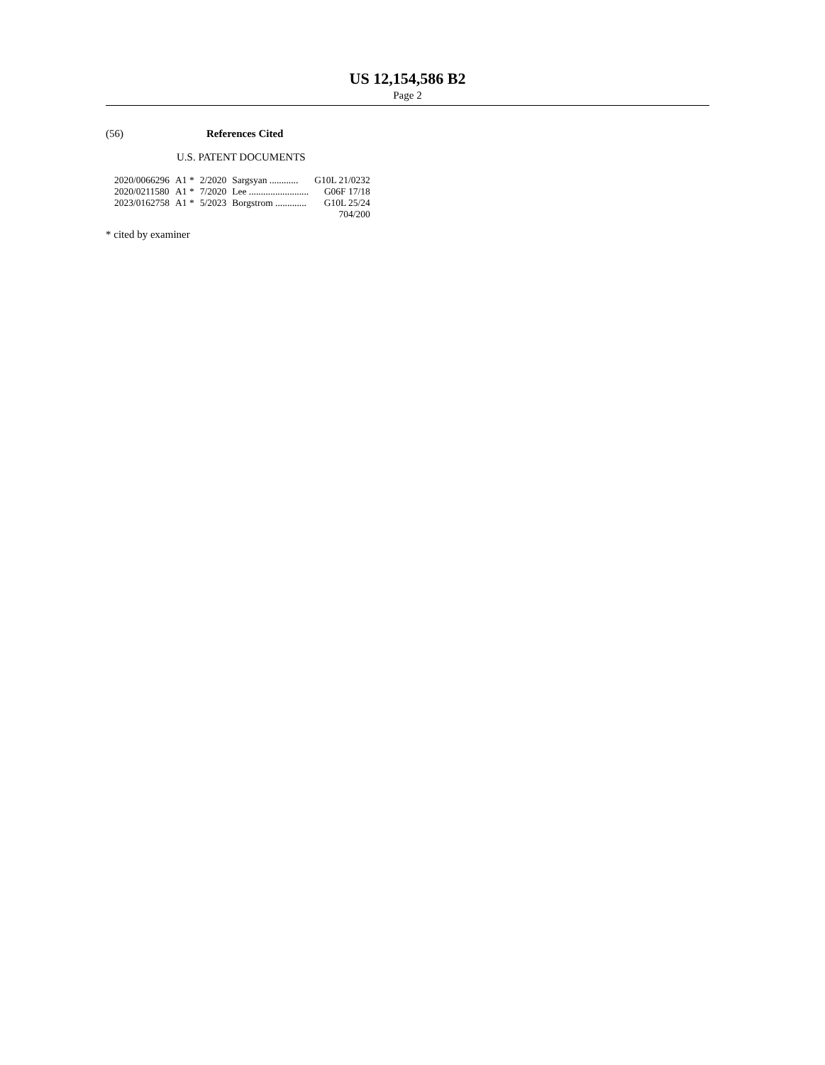US 12,154,586 B2
Page 2
(56) References Cited
U.S. PATENT DOCUMENTS
| 2020/0066296 | A1 * | 2/2020 | Sargsyan ............ | G10L 21/0232 |
| 2020/0211580 | A1 * | 7/2020 | Lee ......................... | G06F 17/18 |
| 2023/0162758 | A1 * | 5/2023 | Borgstrom ............. | G10L 25/24 |
| | | | | 704/200 |
* cited by examiner